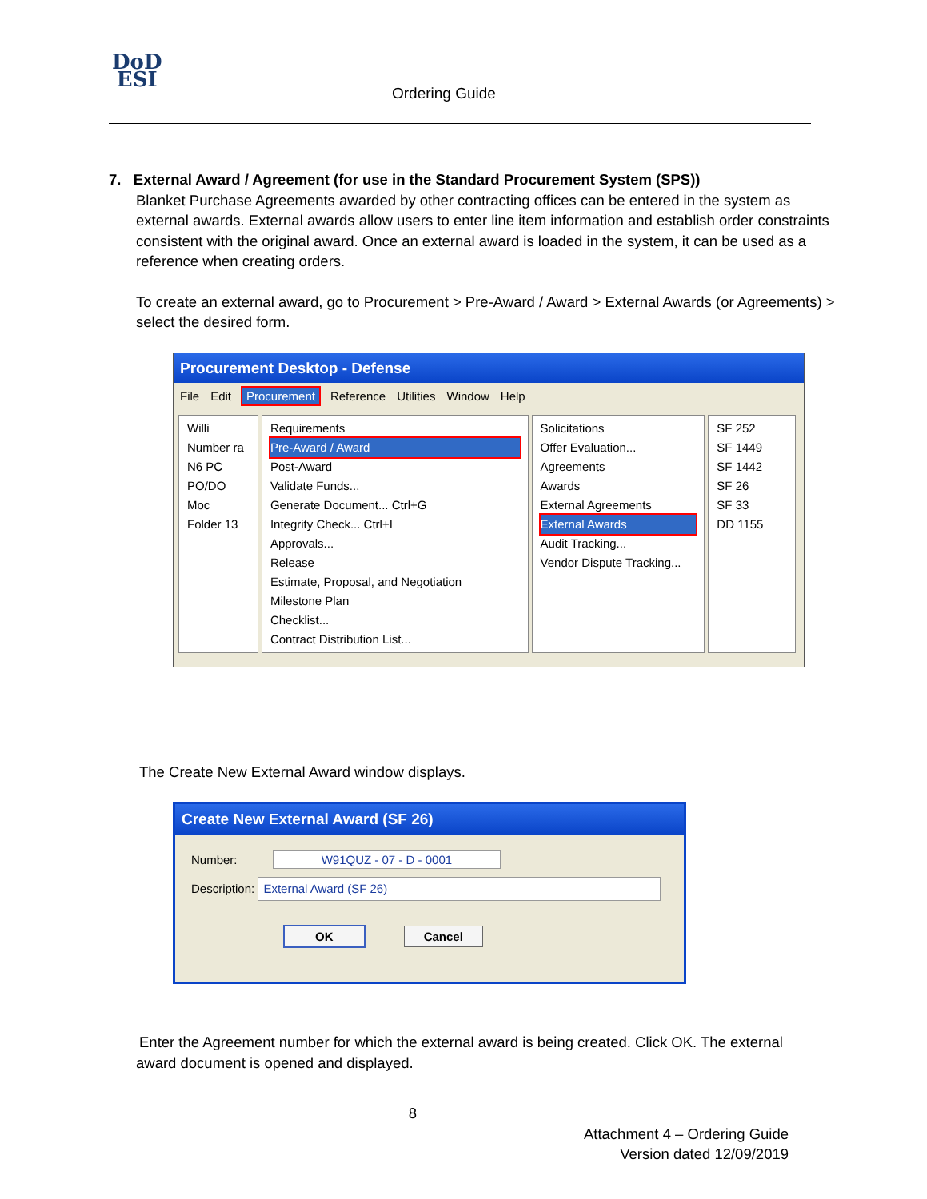DoD
ESI
Ordering Guide
7. External Award / Agreement (for use in the Standard Procurement System (SPS))
Blanket Purchase Agreements awarded by other contracting offices can be entered in the system as external awards. External awards allow users to enter line item information and establish order constraints consistent with the original award. Once an external award is loaded in the system, it can be used as a reference when creating orders.
To create an external award, go to Procurement > Pre-Award / Award > External Awards (or Agreements) > select the desired form.
Procurement Desktop - Defense
File Edit Procurement Reference Utilities Window Help
Willi Number ra N6 PC PO/DO Moc
Folder 13
Requirements
Pre-Award / Award
Post-Award
Validate Funds...
Generate Document... Ctrl+G
Integrity Check... Ctrl+I
Approvals...
Release
Estimate, Proposal, and Negotiation
Milestone Plan
Checklist...
Contract Distribution List...
Solicitations
Offer Evaluation...
Agreements
Awards
External Agreements
External Awards
Audit Tracking...
Vendor Dispute Tracking...
SF 252
SF 1449
SF 1442
SF 26
SF 33
DD 1155
The Create New External Award window displays.
Create New External Award (SF 26)
Number: W91QUZ - 07 - D - 0001
Description: External Award (SF 26)
OK Cancel
Enter the Agreement number for which the external award is being created. Click OK. The external
award document is opened and displayed.
8
Attachment 4 – Ordering Guide
Version dated 12/09/2019